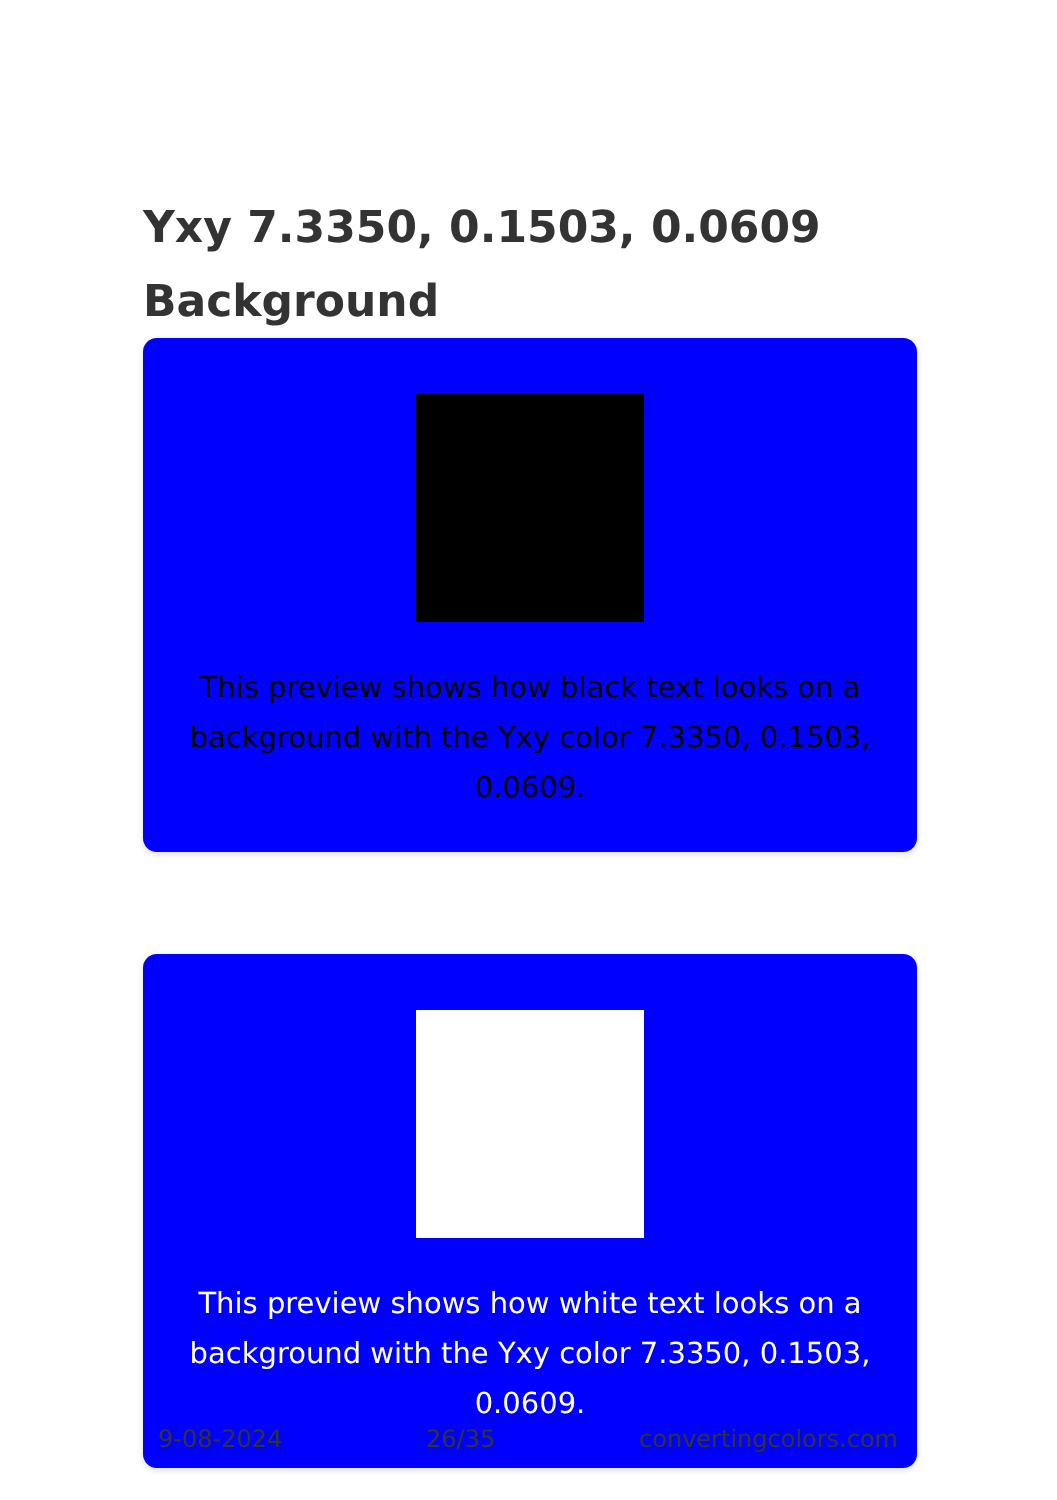Yxy 7.3350, 0.1503, 0.0609 Background
This preview shows how black text looks on a background with the Yxy color 7.3350, 0.1503, 0.0609.
This preview shows how white text looks on a background with the Yxy color 7.3350, 0.1503, 0.0609.
9-08-2024 26/35 convertingcolors.com